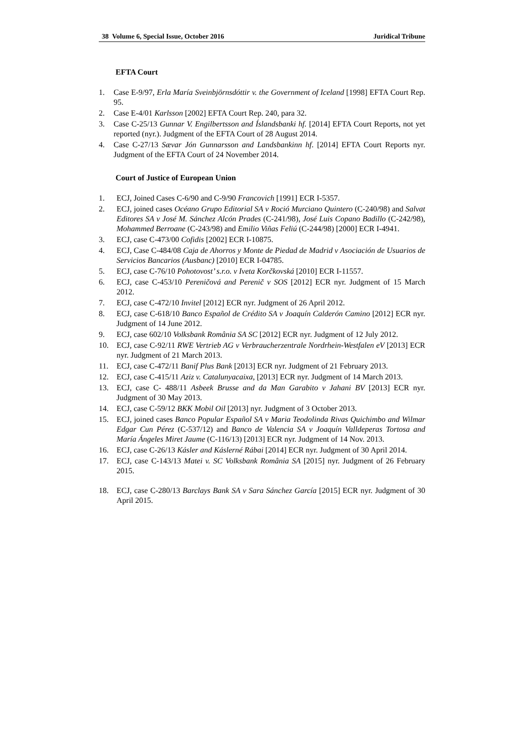38 Volume 6, Special Issue, October 2016 Juridical Tribune
EFTA Court
1. Case E-9/97, Erla María Sveinbjörnsdóttir v. the Government of Iceland [1998] EFTA Court Rep. 95.
2. Case E-4/01 Karlsson [2002] EFTA Court Rep. 240, para 32.
3. Case C-25/13 Gunnar V. Engilbertsson and Íslandsbanki hf. [2014] EFTA Court Reports, not yet reported (nyr.). Judgment of the EFTA Court of 28 August 2014.
4. Case C-27/13 Sævar Jón Gunnarsson and Landsbankinn hf. [2014] EFTA Court Reports nyr. Judgment of the EFTA Court of 24 November 2014.
Court of Justice of European Union
1. ECJ, Joined Cases C-6/90 and C-9/90 Francovich [1991] ECR I-5357.
2. ECJ, joined cases Océano Grupo Editorial SA v Roció Murciano Quintero (C-240/98) and Salvat Editores SA v José M. Sánchez Alcón Prades (C-241/98), José Luis Copano Badillo (C-242/98), Mohammed Berroane (C-243/98) and Emilio Viñas Feliú (C-244/98) [2000] ECR I-4941.
3. ECJ, case C-473/00 Cofidis [2002] ECR I-10875.
4. ECJ, Case C-484/08 Caja de Ahorros y Monte de Piedad de Madrid v Asociación de Usuarios de Servicios Bancarios (Ausbanc) [2010] ECR I-04785.
5. ECJ, case C-76/10 Pohotovost’ s.r.o. v Iveta Korčkovská [2010] ECR I-11557.
6. ECJ, case C-453/10 Pereničová and Perenič v SOS [2012] ECR nyr. Judgment of 15 March 2012.
7. ECJ, case C-472/10 Invitel [2012] ECR nyr. Judgment of 26 April 2012.
8. ECJ, case C-618/10 Banco Español de Crédito SA v Joaquín Calderón Camino [2012] ECR nyr. Judgment of 14 June 2012.
9. ECJ, case 602/10 Volksbank România SA SC [2012] ECR nyr. Judgment of 12 July 2012.
10. ECJ, case C-92/11 RWE Vertrieb AG v Verbraucherzentrale Nordrhein-Westfalen eV [2013] ECR nyr. Judgment of 21 March 2013.
11. ECJ, case C-472/11 Banif Plus Bank [2013] ECR nyr. Judgment of 21 February 2013.
12. ECJ, case C-415/11 Aziz v. Catalunyacaixa, [2013] ECR nyr. Judgment of 14 March 2013.
13. ECJ, case C- 488/11 Asbeek Brusse and da Man Garabito v Jahani BV [2013] ECR nyr. Judgment of 30 May 2013.
14. ECJ, case C-59/12 BKK Mobil Oil [2013] nyr. Judgment of 3 October 2013.
15. ECJ, joined cases Banco Popular Español SA v Maria Teodolinda Rivas Quichimbo and Wilmar Edgar Cun Pérez (C-537/12) and Banco de Valencia SA v Joaquín Valldeperas Tortosa and María Ángeles Miret Jaume (C-116/13) [2013] ECR nyr. Judgment of 14 Nov. 2013.
16. ECJ, case C-26/13 Kásler and Káslerné Rábai [2014] ECR nyr. Judgment of 30 April 2014.
17. ECJ, case C-143/13 Matei v. SC Volksbank România SA [2015] nyr. Judgment of 26 February 2015.
18. ECJ, case C-280/13 Barclays Bank SA v Sara Sánchez García [2015] ECR nyr. Judgment of 30 April 2015.